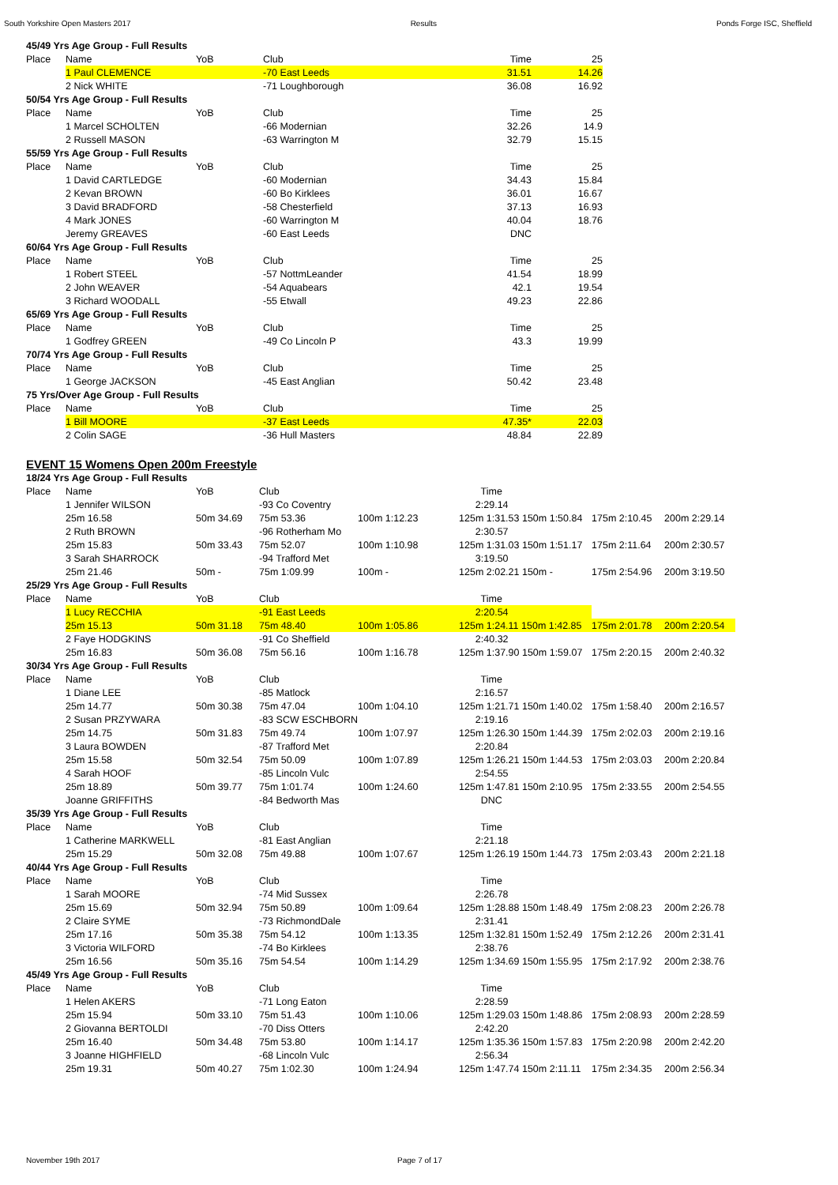South Yorkshire Open Masters 2017 Results Ponds Forge ISC, Sheffield
| 45/49 Yrs Age Group - Full Results | | | | | |
| Place | Name | YoB | Club | Time | 25 |
| | 1 Paul CLEMENCE | | -70 East Leeds | 31.51 | 14.26 |
| | 2 Nick WHITE | | -71 Loughborough | 36.08 | 16.92 |
| 50/54 Yrs Age Group - Full Results | | | | | |
| Place | Name | YoB | Club | Time | 25 |
| | 1 Marcel SCHOLTEN | | -66 Modernian | 32.26 | 14.9 |
| | 2 Russell MASON | | -63 Warrington M | 32.79 | 15.15 |
| 55/59 Yrs Age Group - Full Results | | | | | |
| Place | Name | YoB | Club | Time | 25 |
| | 1 David CARTLEDGE | | -60 Modernian | 34.43 | 15.84 |
| | 2 Kevan BROWN | | -60 Bo Kirklees | 36.01 | 16.67 |
| | 3 David BRADFORD | | -58 Chesterfield | 37.13 | 16.93 |
| | 4 Mark JONES | | -60 Warrington M | 40.04 | 18.76 |
| | Jeremy GREAVES | | -60 East Leeds | DNC | |
| 60/64 Yrs Age Group - Full Results | | | | | |
| Place | Name | YoB | Club | Time | 25 |
| | 1 Robert STEEL | | -57 NottmLeander | 41.54 | 18.99 |
| | 2 John WEAVER | | -54 Aquabears | 42.1 | 19.54 |
| | 3 Richard WOODALL | | -55 Etwall | 49.23 | 22.86 |
| 65/69 Yrs Age Group - Full Results | | | | | |
| Place | Name | YoB | Club | Time | 25 |
| | 1 Godfrey GREEN | | -49 Co Lincoln P | 43.3 | 19.99 |
| 70/74 Yrs Age Group - Full Results | | | | | |
| Place | Name | YoB | Club | Time | 25 |
| | 1 George JACKSON | | -45 East Anglian | 50.42 | 23.48 |
| 75 Yrs/Over Age Group - Full Results | | | | | |
| Place | Name | YoB | Club | Time | 25 |
| | 1 Bill MOORE | | -37 East Leeds | 47.35* | 22.03 |
| | 2 Colin SAGE | | -36 Hull Masters | 48.84 | 22.89 |
EVENT 15 Womens Open 200m Freestyle
| 18/24 Yrs Age Group - Full Results | | | | | | | |
| Place | Name | YoB | Club | | Time | | |
| | 1 Jennifer WILSON | | -93 Co Coventry | | 2:29.14 | | |
| | 25m 16.58 | 50m 34.69 | 75m 53.36 | 100m 1:12.23 | 125m 1:31.53 150m 1:50.84 | 175m 2:10.45 | 200m 2:29.14 |
| | 2 Ruth BROWN | | -96 Rotherham Mo | | 2:30.57 | | |
| | 25m 15.83 | 50m 33.43 | 75m 52.07 | 100m 1:10.98 | 125m 1:31.03 150m 1:51.17 | 175m 2:11.64 | 200m 2:30.57 |
| | 3 Sarah SHARROCK | | -94 Trafford Met | | 3:19.50 | | |
| | 25m 21.46 | 50m - | 75m 1:09.99 | 100m - | 125m 2:02.21 150m - | 175m 2:54.96 | 200m 3:19.50 |
| 25/29 Yrs Age Group - Full Results | | | | | | | |
| Place | Name | YoB | Club | | Time | | |
| | 1 Lucy RECCHIA | | -91 East Leeds | | 2:20.54 | | |
| | 25m 15.13 | 50m 31.18 | 75m 48.40 | 100m 1:05.86 | 125m 1:24.11 150m 1:42.85 | 175m 2:01.78 | 200m 2:20.54 |
| | 2 Faye HODGKINS | | -91 Co Sheffield | | 2:40.32 | | |
| | 25m 16.83 | 50m 36.08 | 75m 56.16 | 100m 1:16.78 | 125m 1:37.90 150m 1:59.07 | 175m 2:20.15 | 200m 2:40.32 |
| 30/34 Yrs Age Group - Full Results | | | | | | | |
| Place | Name | YoB | Club | | Time | | |
| | 1 Diane LEE | | -85 Matlock | | 2:16.57 | | |
| | 25m 14.77 | 50m 30.38 | 75m 47.04 | 100m 1:04.10 | 125m 1:21.71 150m 1:40.02 | 175m 1:58.40 | 200m 2:16.57 |
| | 2 Susan PRZYWARA | | -83 SCW ESCHBORN | | 2:19.16 | | |
| | 25m 14.75 | 50m 31.83 | 75m 49.74 | 100m 1:07.97 | 125m 1:26.30 150m 1:44.39 | 175m 2:02.03 | 200m 2:19.16 |
| | 3 Laura BOWDEN | | -87 Trafford Met | | 2:20.84 | | |
| | 25m 15.58 | 50m 32.54 | 75m 50.09 | 100m 1:07.89 | 125m 1:26.21 150m 1:44.53 | 175m 2:03.03 | 200m 2:20.84 |
| | 4 Sarah HOOF | | -85 Lincoln Vulc | | 2:54.55 | | |
| | 25m 18.89 | 50m 39.77 | 75m 1:01.74 | 100m 1:24.60 | 125m 1:47.81 150m 2:10.95 | 175m 2:33.55 | 200m 2:54.55 |
| | Joanne GRIFFITHS | | -84 Bedworth Mas | | DNC | | |
| 35/39 Yrs Age Group - Full Results | | | | | | | |
| Place | Name | YoB | Club | | Time | | |
| | 1 Catherine MARKWELL | | -81 East Anglian | | 2:21.18 | | |
| | 25m 15.29 | 50m 32.08 | 75m 49.88 | 100m 1:07.67 | 125m 1:26.19 150m 1:44.73 | 175m 2:03.43 | 200m 2:21.18 |
| 40/44 Yrs Age Group - Full Results | | | | | | | |
| Place | Name | YoB | Club | | Time | | |
| | 1 Sarah MOORE | | -74 Mid Sussex | | 2:26.78 | | |
| | 25m 15.69 | 50m 32.94 | 75m 50.89 | 100m 1:09.64 | 125m 1:28.88 150m 1:48.49 | 175m 2:08.23 | 200m 2:26.78 |
| | 2 Claire SYME | | -73 RichmondDale | | 2:31.41 | | |
| | 25m 17.16 | 50m 35.38 | 75m 54.12 | 100m 1:13.35 | 125m 1:32.81 150m 1:52.49 | 175m 2:12.26 | 200m 2:31.41 |
| | 3 Victoria WILFORD | | -74 Bo Kirklees | | 2:38.76 | | |
| | 25m 16.56 | 50m 35.16 | 75m 54.54 | 100m 1:14.29 | 125m 1:34.69 150m 1:55.95 | 175m 2:17.92 | 200m 2:38.76 |
| 45/49 Yrs Age Group - Full Results | | | | | | | |
| Place | Name | YoB | Club | | Time | | |
| | 1 Helen AKERS | | -71 Long Eaton | | 2:28.59 | | |
| | 25m 15.94 | 50m 33.10 | 75m 51.43 | 100m 1:10.06 | 125m 1:29.03 150m 1:48.86 | 175m 2:08.93 | 200m 2:28.59 |
| | 2 Giovanna BERTOLDI | | -70 Diss Otters | | 2:42.20 | | |
| | 25m 16.40 | 50m 34.48 | 75m 53.80 | 100m 1:14.17 | 125m 1:35.36 150m 1:57.83 | 175m 2:20.98 | 200m 2:42.20 |
| | 3 Joanne HIGHFIELD | | -68 Lincoln Vulc | | 2:56.34 | | |
| | 25m 19.31 | 50m 40.27 | 75m 1:02.30 | 100m 1:24.94 | 125m 1:47.74 150m 2:11.11 | 175m 2:34.35 | 200m 2:56.34 |
November 19th 2017 Page 7 of 17